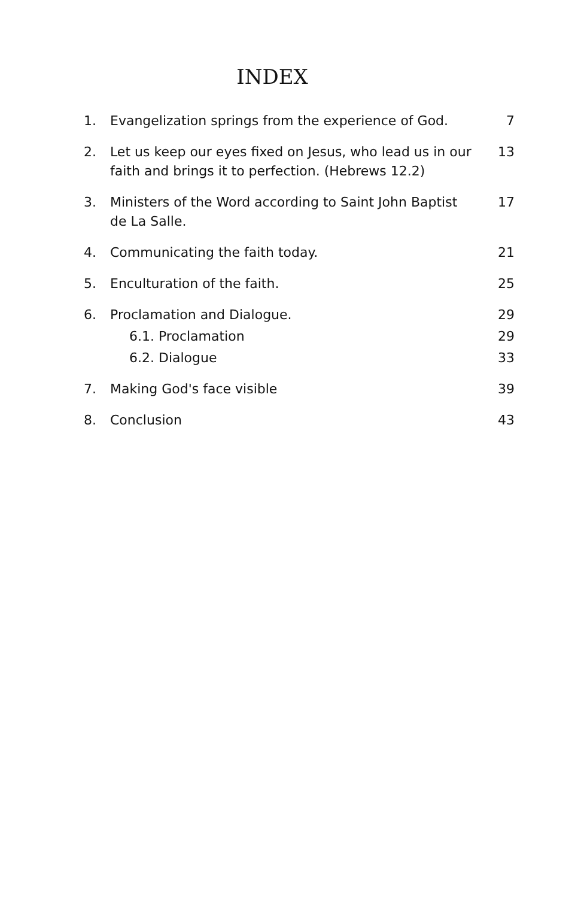INDEX
| 1. | Evangelization springs from the experience of God. | 7 |
| 2. | Let us keep our eyes fixed on Jesus, who lead us in our faith and brings it to perfection. (Hebrews 12.2) | 13 |
| 3. | Ministers of the Word according to Saint John Baptist de La Salle. | 17 |
| 4. | Communicating the faith today. | 21 |
| 5. | Enculturation of the faith. | 25 |
| 6. | Proclamation and Dialogue. | 29 |
| | 6.1. Proclamation | 29 |
| | 6.2. Dialogue | 33 |
| 7. | Making God's face visible | 39 |
| 8. | Conclusion | 43 |